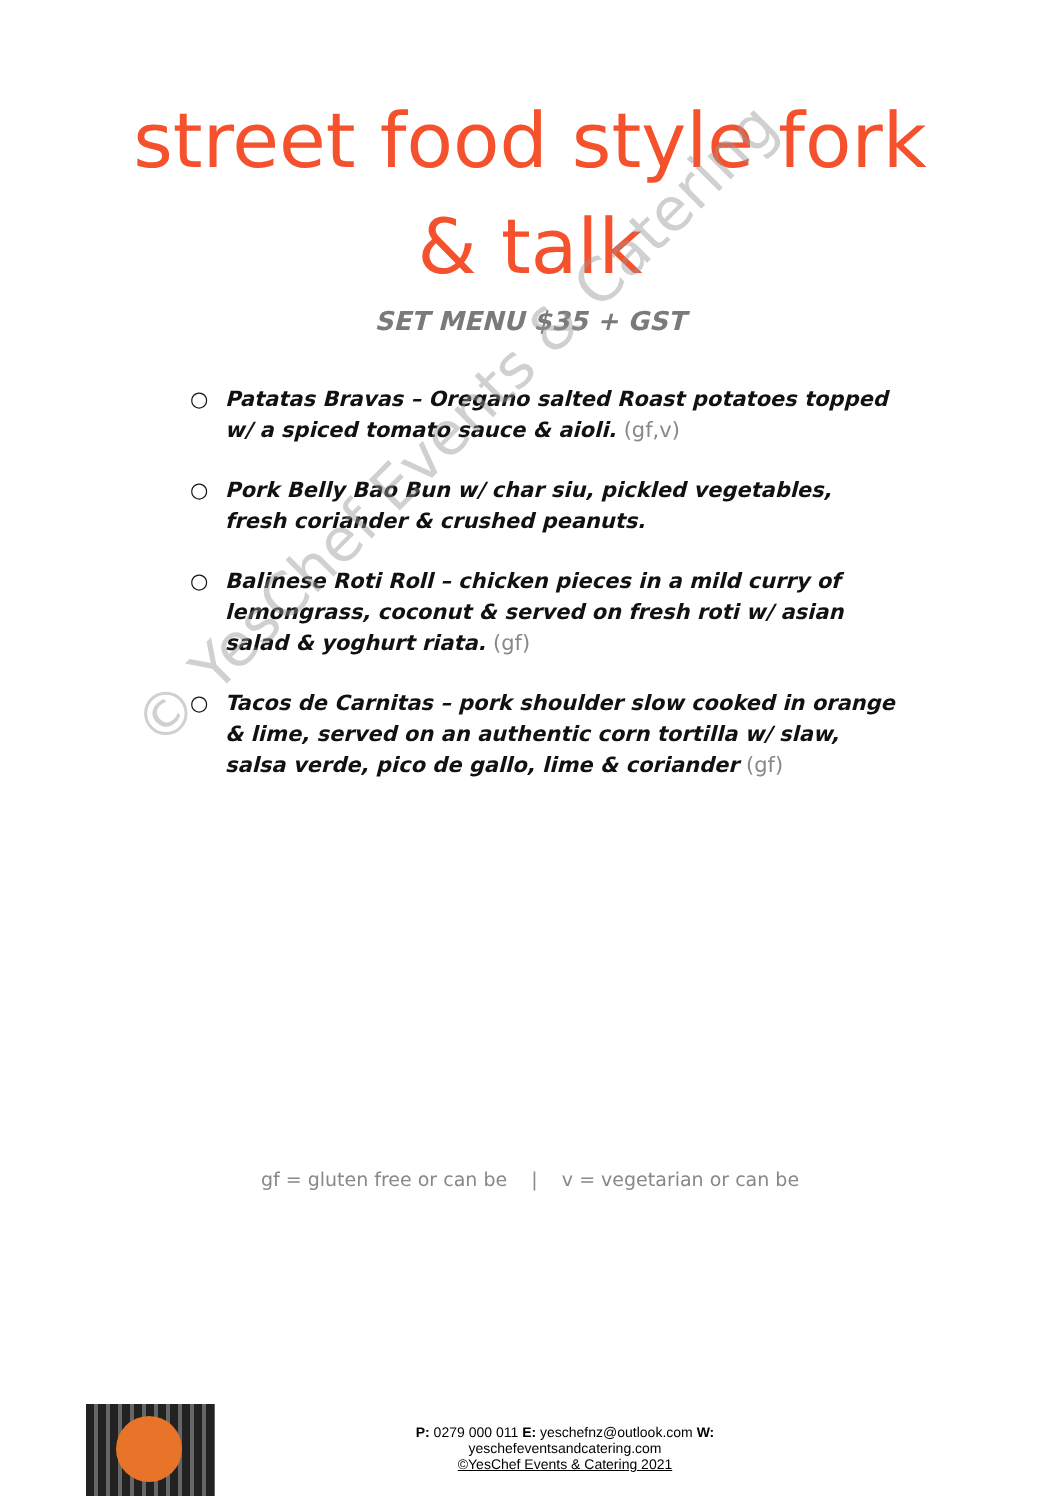street food style fork
& talk
SET MENU $35 + GST
○ Patatas Bravas – Oregano salted Roast potatoes topped w/ a spiced tomato sauce & aioli. (gf,v)
○ Pork Belly Bao Bun w/ char siu, pickled vegetables, fresh coriander & crushed peanuts.
○ Balinese Roti Roll – chicken pieces in a mild curry of lemongrass, coconut & served on fresh roti w/ asian salad & yoghurt riata. (gf)
○ Tacos de Carnitas – pork shoulder slow cooked in orange & lime, served on an authentic corn tortilla w/ slaw, salsa verde, pico de gallo, lime & coriander (gf)
© YesChef Events & Catering
gf = gluten free or can be | v = vegetarian or can be
P: 0279 000 011 E: yeschefnz@outlook.com W: yeschefeventsandcatering.com
©YesChef Events & Catering 2021